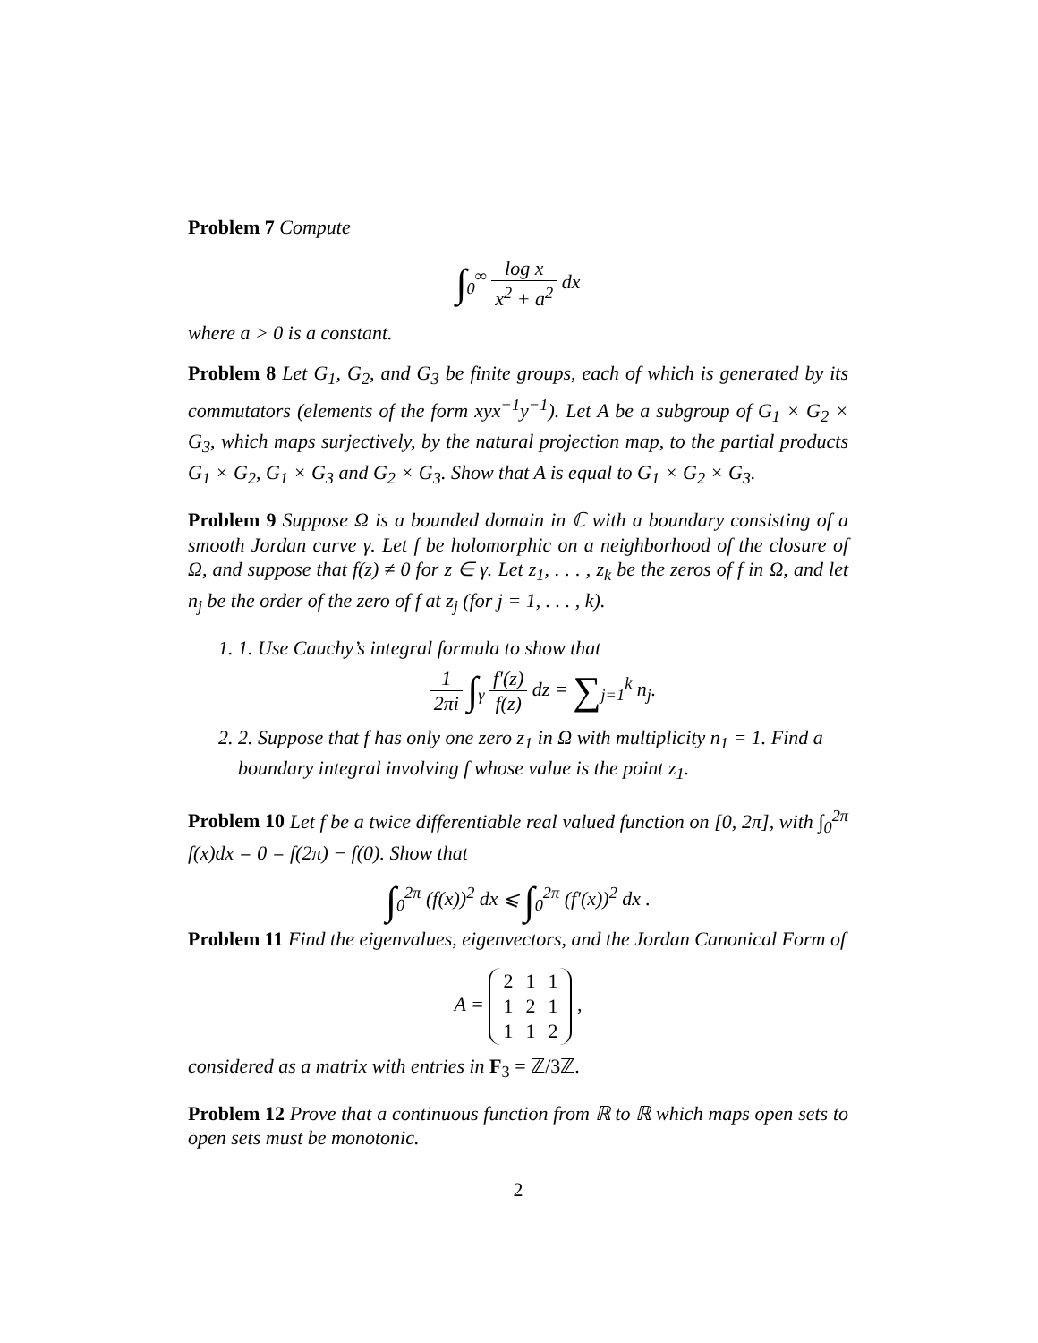Problem 7 Compute
∫<sub>0</sub><sup>∞</sup> log x x<sup>2</sup> + a<sup>2</sup> dx
where a > 0 is a constant.
Problem 8 Let G<sub>1</sub>, G<sub>2</sub>, and G<sub>3</sub> be finite groups, each of which is generated by its commutators (elements of the form xyx<sup>−1</sup>y<sup>−1</sup>). Let A be a subgroup of G<sub>1</sub> × G<sub>2</sub> × G<sub>3</sub>, which maps surjectively, by the natural projection map, to the partial products G<sub>1</sub> × G<sub>2</sub>, G<sub>1</sub> × G<sub>3</sub> and G<sub>2</sub> × G<sub>3</sub>. Show that A is equal to G<sub>1</sub> × G<sub>2</sub> × G<sub>3</sub>.
Problem 9 Suppose Ω is a bounded domain in ℂ with a boundary consisting of a smooth Jordan curve γ. Let f be holomorphic on a neighborhood of the closure of Ω, and suppose that f(z) ≠ 0 for z ∈ γ. Let z<sub>1</sub>, . . . , z<sub>k</sub> be the zeros of f in Ω, and let n<sub>j</sub> be the order of the zero of f at z<sub>j</sub> (for j = 1, . . . , k).
1. 1. Use Cauchy’s integral formula to show that
1 2πi ∫<sub>γ</sub> f′(z) f(z) dz = ∑<sub>j=1</sub><sup>k</sup> n<sub>j</sub>.
2. 2. Suppose that f has only one zero z<sub>1</sub> in Ω with multiplicity n<sub>1</sub> = 1. Find a boundary integral involving f whose value is the point z<sub>1</sub>.
Problem 10 Let f be a twice differentiable real valued function on [0, 2π], with ∫<sub>0</sub><sup>2π</sup> f(x)dx = 0 = f(2π) − f(0). Show that
∫<sub>0</sub><sup>2π</sup> (f(x))<sup>2</sup> dx ⩽ ∫<sub>0</sub><sup>2π</sup> (f′(x))<sup>2</sup> dx .
Problem 11 Find the eigenvalues, eigenvectors, and the Jordan Canonical Form of
A =
| 2 | 1 | 1 |
| 1 | 2 | 1 |
| 1 | 1 | 2 |
,
considered as a matrix with entries in F<sub>3</sub> = ℤ/3ℤ.
Problem 12 Prove that a continuous function from ℝ to ℝ which maps open sets to open sets must be monotonic.
2